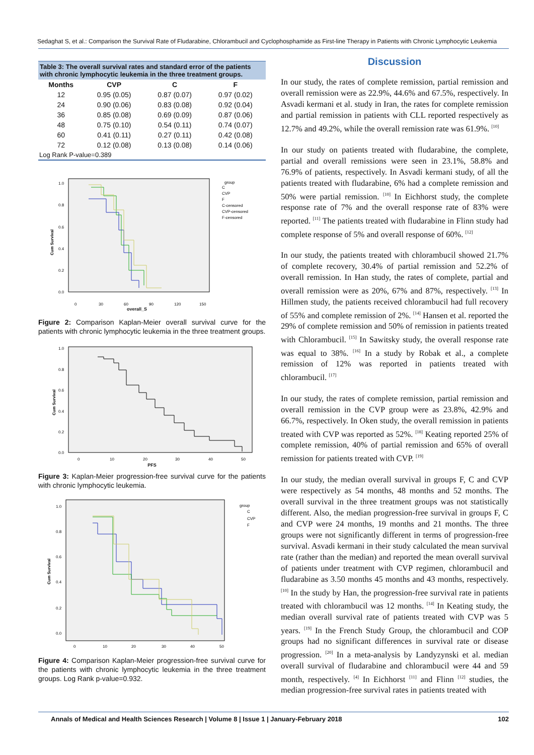Sedaghat S, et al.: Comparison the Survival Rate of Fludarabine, Chlorambucil and Cyclophosphamide as First-line Therapy in Patients with Chronic Lymphocytic Leukemia
Table 3: The overall survival rates and standard error of the patients with chronic lymphocytic leukemia in the three treatment groups.
| Months | CVP | C | F |
| --- | --- | --- | --- |
| 12 | 0.95 (0.05) | 0.87 (0.07) | 0.97 (0.02) |
| 24 | 0.90 (0.06) | 0.83 (0.08) | 0.92 (0.04) |
| 36 | 0.85 (0.08) | 0.69 (0.09) | 0.87 (0.06) |
| 48 | 0.75 (0.10) | 0.54 (0.11) | 0.74 (0.07) |
| 60 | 0.41 (0.11) | 0.27 (0.11) | 0.42 (0.08) |
| 72 | 0.12 (0.08) | 0.13 (0.08) | 0.14 (0.06) |
Log Rank P-value=0.389
1.0
0.8
0.6
0.4
0.2
0.0
0
30
60
90
120
150
Cum Survival
group
C
CVP
F
C-censored
CVP-censored
F-censored
overall_S
Figure 2: Comparison Kaplan-Meier overall survival curve for the patients with chronic lymphocytic leukemia in the three treatment groups.
1.0
0.8
0.6
0.4
0.2
0.0
0
10
20
30
40
50
Cum Survival
PFS
Figure 3: Kaplan-Meier progression-free survival curve for the patients with chronic lymphocytic leukemia.
1.0
0.8
0.6
0.4
0.2
0.0
0
10
20
30
40
50
Cum Survival
group
C
CVP
F
Figure 4: Comparison Kaplan-Meier progression-free survival curve for the patients with chronic lymphocytic leukemia in the three treatment groups. Log Rank p-value=0.932.
Discussion
In our study, the rates of complete remission, partial remission and overall remission were as 22.9%, 44.6% and 67.5%, respectively. In Asvadi kermani et al. study in Iran, the rates for complete remission and partial remission in patients with CLL reported respectively as 12.7% and 49.2%, while the overall remission rate was 61.9%. <sup>[10]</sup>
In our study on patients treated with fludarabine, the complete, partial and overall remissions were seen in 23.1%, 58.8% and 76.9% of patients, respectively. In Asvadi kermani study, of all the patients treated with fludarabine, 6% had a complete remission and 50% were partial remission. <sup>[10]</sup> In Eichhorst study, the complete response rate of 7% and the overall response rate of 83% were reported. <sup>[11]</sup> The patients treated with fludarabine in Flinn study had complete response of 5% and overall response of 60%. <sup>[12]</sup>
In our study, the patients treated with chlorambucil showed 21.7% of complete recovery, 30.4% of partial remission and 52.2% of overall remission. In Han study, the rates of complete, partial and overall remission were as 20%, 67% and 87%, respectively. <sup>[13]</sup> In Hillmen study, the patients received chlorambucil had full recovery of 55% and complete remission of 2%. <sup>[14]</sup> Hansen et al. reported the 29% of complete remission and 50% of remission in patients treated with Chlorambucil. <sup>[15]</sup> In Sawitsky study, the overall response rate was equal to 38%. <sup>[16]</sup> In a study by Robak et al., a complete remission of 12% was reported in patients treated with chlorambucil. <sup>[17]</sup>
In our study, the rates of complete remission, partial remission and overall remission in the CVP group were as 23.8%, 42.9% and 66.7%, respectively. In Oken study, the overall remission in patients treated with CVP was reported as 52%. <sup>[18]</sup> Keating reported 25% of complete remission, 40% of partial remission and 65% of overall remission for patients treated with CVP. <sup>[19]</sup>
In our study, the median overall survival in groups F, C and CVP were respectively as 54 months, 48 months and 52 months. The overall survival in the three treatment groups was not statistically different. Also, the median progression-free survival in groups F, C and CVP were 24 months, 19 months and 21 months. The three groups were not significantly different in terms of progression-free survival. Asvadi kermani in their study calculated the mean survival rate (rather than the median) and reported the mean overall survival of patients under treatment with CVP regimen, chlorambucil and fludarabine as 3.50 months 45 months and 43 months, respectively. <sup>[10]</sup> In the study by Han, the progression-free survival rate in patients treated with chlorambucil was 12 months. <sup>[14]</sup> In Keating study, the median overall survival rate of patients treated with CVP was 5 years. <sup>[19]</sup> In the French Study Group, the chlorambucil and COP groups had no significant differences in survival rate or disease progression. <sup>[20]</sup> In a meta-analysis by Landyzynski et al. median overall survival of fludarabine and chlorambucil were 44 and 59 month, respectively. <sup>[4]</sup> In Eichhorst <sup>[11]</sup> and Flinn <sup>[12]</sup> studies, the median progression-free survival rates in patients treated with
Annals of Medical and Health Sciences Research | Volume 8 | Issue 1 | January-February 2018 102